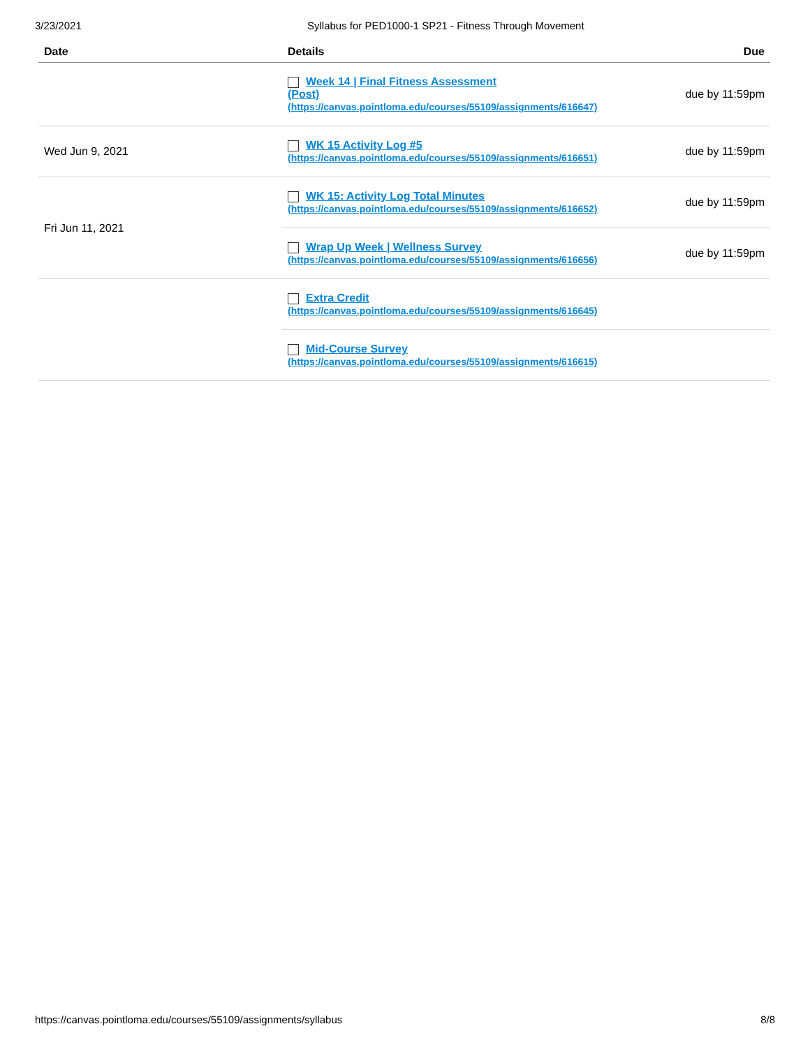3/23/2021 Syllabus for PED1000-1 SP21 - Fitness Through Movement
| Date | Details | Due |
| --- | --- | --- |
| | Week 14 / Final Fitness Assessment (Post) (https://canvas.pointloma.edu/courses/55109/assignments/616647) | due by 11:59pm |
| Wed Jun 9, 2021 | WK 15 Activity Log #5 (https://canvas.pointloma.edu/courses/55109/assignments/616651) | due by 11:59pm |
| Fri Jun 11, 2021 | WK 15: Activity Log Total Minutes (https://canvas.pointloma.edu/courses/55109/assignments/616652) | due by 11:59pm |
| | Wrap Up Week / Wellness Survey (https://canvas.pointloma.edu/courses/55109/assignments/616656) | due by 11:59pm |
| | Extra Credit (https://canvas.pointloma.edu/courses/55109/assignments/616645) | |
| | Mid-Course Survey (https://canvas.pointloma.edu/courses/55109/assignments/616615) | |
https://canvas.pointloma.edu/courses/55109/assignments/syllabus 8/8